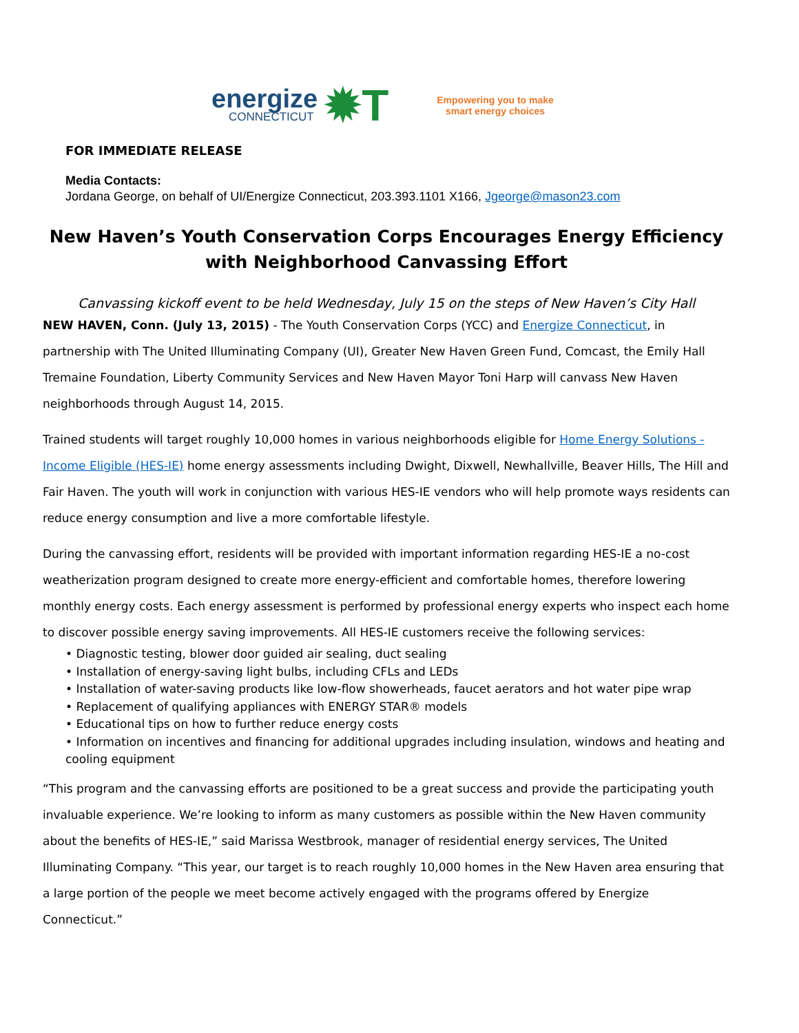energize
CONNECTICUT
✹T
Empowering you to make
smart energy choices
FOR IMMEDIATE RELEASE
Media Contacts:
Jordana George, on behalf of UI/Energize Connecticut, 203.393.1101 X166, Jgeorge@mason23.com
New Haven’s Youth Conservation Corps Encourages Energy Efficiency
with Neighborhood Canvassing Effort
Canvassing kickoff event to be held Wednesday, July 15 on the steps of New Haven’s City Hall
NEW HAVEN, Conn. (July 13, 2015) - The Youth Conservation Corps (YCC) and Energize Connecticut, in partnership with The United Illuminating Company (UI), Greater New Haven Green Fund, Comcast, the Emily Hall Tremaine Foundation, Liberty Community Services and New Haven Mayor Toni Harp will canvass New Haven neighborhoods through August 14, 2015.
Trained students will target roughly 10,000 homes in various neighborhoods eligible for Home Energy Solutions - Income Eligible (HES-IE) home energy assessments including Dwight, Dixwell, Newhallville, Beaver Hills, The Hill and Fair Haven. The youth will work in conjunction with various HES-IE vendors who will help promote ways residents can reduce energy consumption and live a more comfortable lifestyle.
During the canvassing effort, residents will be provided with important information regarding HES-IE a no-cost weatherization program designed to create more energy-efficient and comfortable homes, therefore lowering monthly energy costs. Each energy assessment is performed by professional energy experts who inspect each home to discover possible energy saving improvements. All HES-IE customers receive the following services:
• Diagnostic testing, blower door guided air sealing, duct sealing
• Installation of energy-saving light bulbs, including CFLs and LEDs
• Installation of water-saving products like low-flow showerheads, faucet aerators and hot water pipe wrap
• Replacement of qualifying appliances with ENERGY STAR® models
• Educational tips on how to further reduce energy costs
• Information on incentives and financing for additional upgrades including insulation, windows and heating and cooling equipment
“This program and the canvassing efforts are positioned to be a great success and provide the participating youth invaluable experience. We’re looking to inform as many customers as possible within the New Haven community about the benefits of HES-IE,” said Marissa Westbrook, manager of residential energy services, The United Illuminating Company. “This year, our target is to reach roughly 10,000 homes in the New Haven area ensuring that a large portion of the people we meet become actively engaged with the programs offered by Energize Connecticut.”